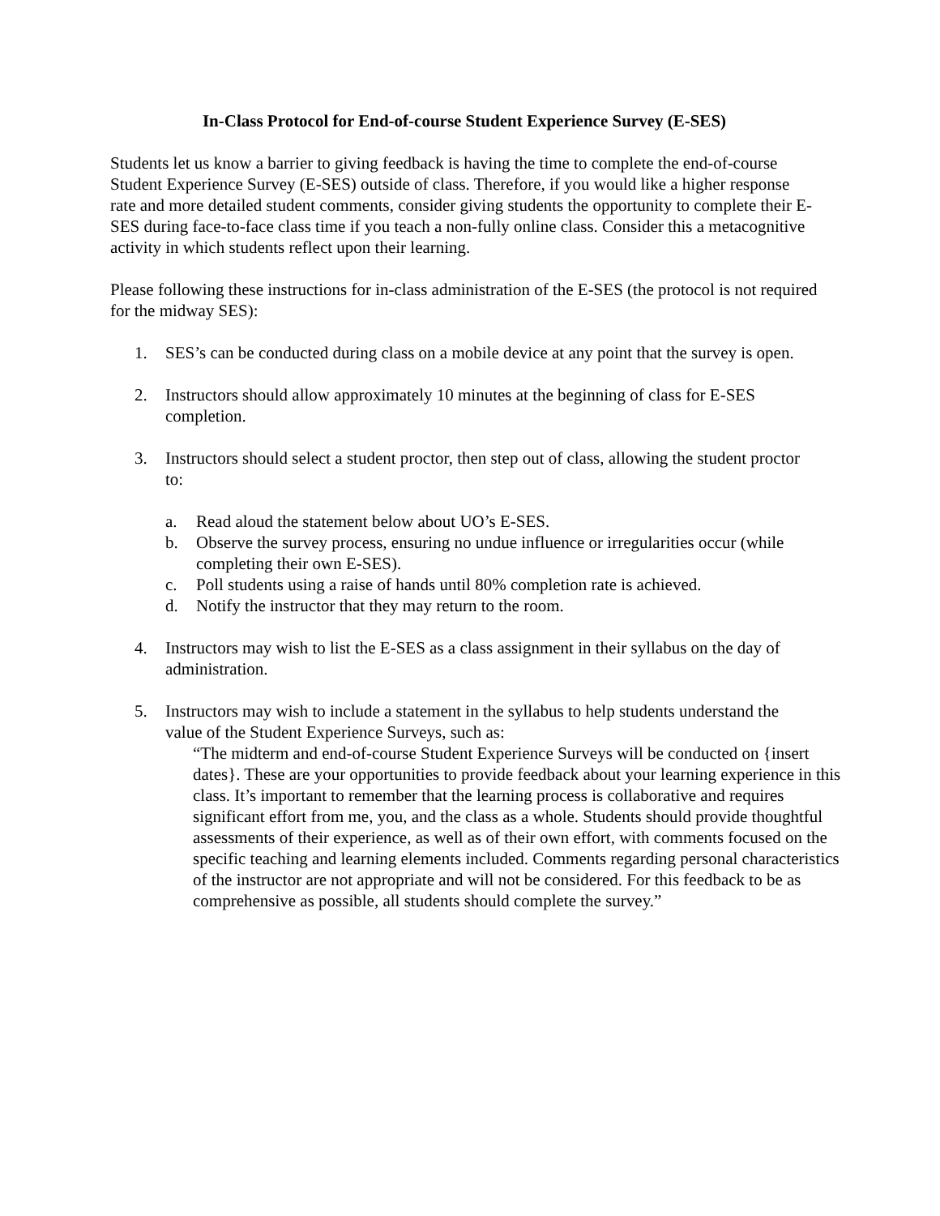In-Class Protocol for End-of-course Student Experience Survey (E-SES)
Students let us know a barrier to giving feedback is having the time to complete the end-of-course Student Experience Survey (E-SES) outside of class. Therefore, if you would like a higher response rate and more detailed student comments, consider giving students the opportunity to complete their E-SES during face-to-face class time if you teach a non-fully online class. Consider this a metacognitive activity in which students reflect upon their learning.
Please following these instructions for in-class administration of the E-SES (the protocol is not required for the midway SES):
1. SES’s can be conducted during class on a mobile device at any point that the survey is open.
2. Instructors should allow approximately 10 minutes at the beginning of class for E-SES completion.
3. Instructors should select a student proctor, then step out of class, allowing the student proctor to:
a. Read aloud the statement below about UO’s E-SES.
b. Observe the survey process, ensuring no undue influence or irregularities occur (while completing their own E-SES).
c. Poll students using a raise of hands until 80% completion rate is achieved.
d. Notify the instructor that they may return to the room.
4. Instructors may wish to list the E-SES as a class assignment in their syllabus on the day of administration.
5. Instructors may wish to include a statement in the syllabus to help students understand the value of the Student Experience Surveys, such as:
“The midterm and end-of-course Student Experience Surveys will be conducted on {insert dates}. These are your opportunities to provide feedback about your learning experience in this class. It’s important to remember that the learning process is collaborative and requires significant effort from me, you, and the class as a whole. Students should provide thoughtful assessments of their experience, as well as of their own effort, with comments focused on the specific teaching and learning elements included. Comments regarding personal characteristics of the instructor are not appropriate and will not be considered. For this feedback to be as comprehensive as possible, all students should complete the survey.”